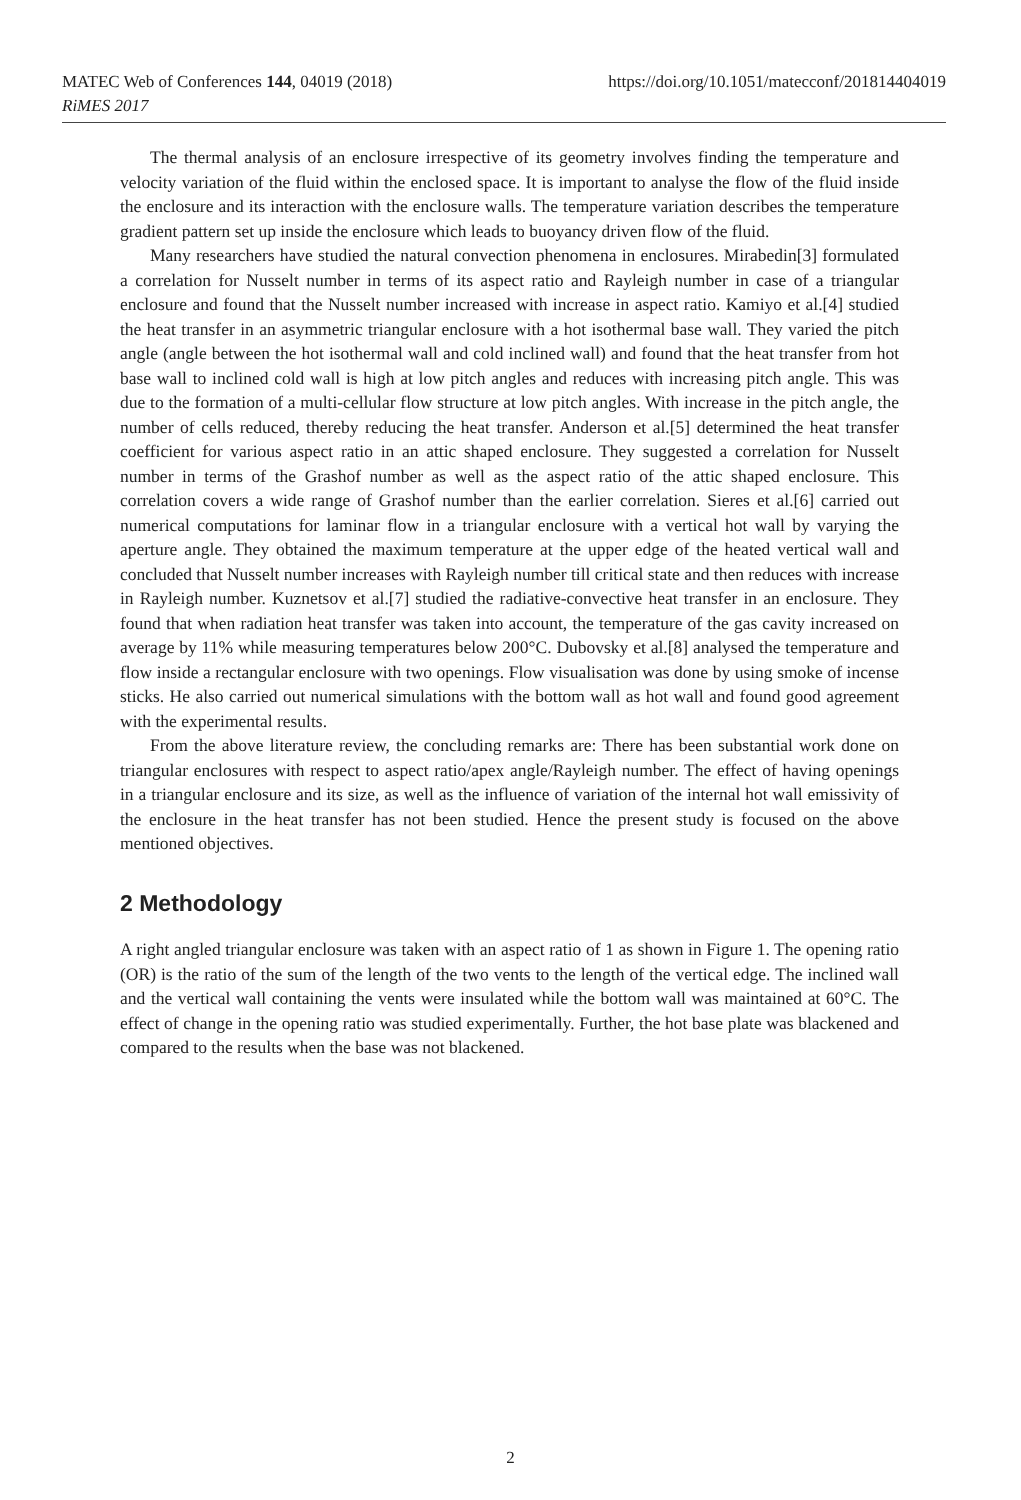https://doi.org/10.1051/matecconf/201814404019 MATEC Web of Conferences 144, 04019 (2018)
RiMES 2017
The thermal analysis of an enclosure irrespective of its geometry involves finding the temperature and velocity variation of the fluid within the enclosed space. It is important to analyse the flow of the fluid inside the enclosure and its interaction with the enclosure walls. The temperature variation describes the temperature gradient pattern set up inside the enclosure which leads to buoyancy driven flow of the fluid.
Many researchers have studied the natural convection phenomena in enclosures. Mirabedin[3] formulated a correlation for Nusselt number in terms of its aspect ratio and Rayleigh number in case of a triangular enclosure and found that the Nusselt number increased with increase in aspect ratio. Kamiyo et al.[4] studied the heat transfer in an asymmetric triangular enclosure with a hot isothermal base wall. They varied the pitch angle (angle between the hot isothermal wall and cold inclined wall) and found that the heat transfer from hot base wall to inclined cold wall is high at low pitch angles and reduces with increasing pitch angle. This was due to the formation of a multi-cellular flow structure at low pitch angles. With increase in the pitch angle, the number of cells reduced, thereby reducing the heat transfer. Anderson et al.[5] determined the heat transfer coefficient for various aspect ratio in an attic shaped enclosure. They suggested a correlation for Nusselt number in terms of the Grashof number as well as the aspect ratio of the attic shaped enclosure. This correlation covers a wide range of Grashof number than the earlier correlation. Sieres et al.[6] carried out numerical computations for laminar flow in a triangular enclosure with a vertical hot wall by varying the aperture angle. They obtained the maximum temperature at the upper edge of the heated vertical wall and concluded that Nusselt number increases with Rayleigh number till critical state and then reduces with increase in Rayleigh number. Kuznetsov et al.[7] studied the radiative-convective heat transfer in an enclosure. They found that when radiation heat transfer was taken into account, the temperature of the gas cavity increased on average by 11% while measuring temperatures below 200°C. Dubovsky et al.[8] analysed the temperature and flow inside a rectangular enclosure with two openings. Flow visualisation was done by using smoke of incense sticks. He also carried out numerical simulations with the bottom wall as hot wall and found good agreement with the experimental results.
From the above literature review, the concluding remarks are: There has been substantial work done on triangular enclosures with respect to aspect ratio/apex angle/Rayleigh number. The effect of having openings in a triangular enclosure and its size, as well as the influence of variation of the internal hot wall emissivity of the enclosure in the heat transfer has not been studied. Hence the present study is focused on the above mentioned objectives.
2 Methodology
A right angled triangular enclosure was taken with an aspect ratio of 1 as shown in Figure 1. The opening ratio (OR) is the ratio of the sum of the length of the two vents to the length of the vertical edge. The inclined wall and the vertical wall containing the vents were insulated while the bottom wall was maintained at 60°C. The effect of change in the opening ratio was studied experimentally. Further, the hot base plate was blackened and compared to the results when the base was not blackened.
2